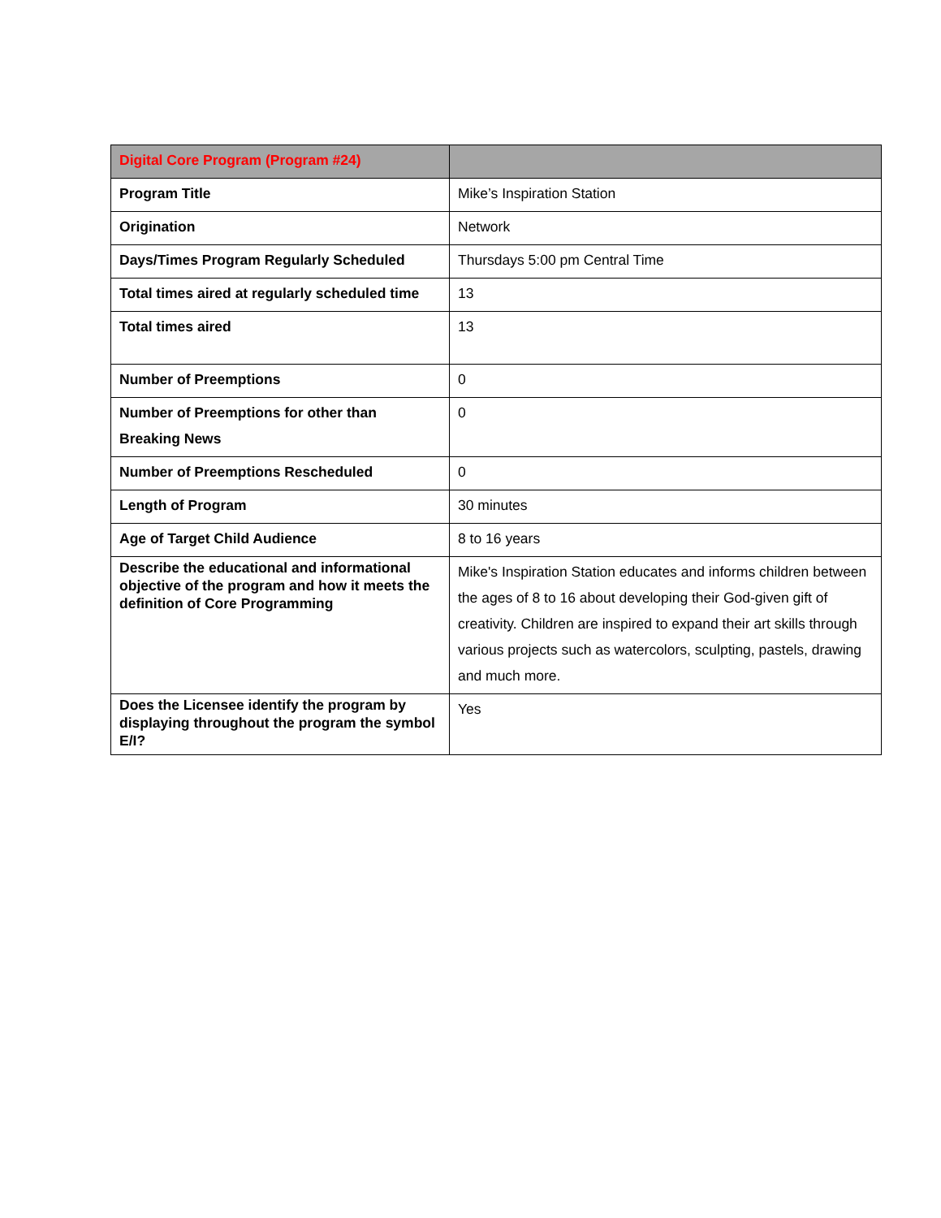| Digital Core Program (Program #24) | |
| --- | --- |
| Program Title | Mike’s Inspiration Station |
| Origination | Network |
| Days/Times Program Regularly Scheduled | Thursdays 5:00 pm Central Time |
| Total times aired at regularly scheduled time | 13 |
| Total times aired | 13 |
| Number of Preemptions | 0 |
| Number of Preemptions for other than Breaking News | 0 |
| Number of Preemptions Rescheduled | 0 |
| Length of Program | 30 minutes |
| Age of Target Child Audience | 8 to 16 years |
| Describe the educational and informational objective of the program and how it meets the definition of Core Programming | Mike's Inspiration Station educates and informs children between the ages of 8 to 16 about developing their God-given gift of creativity. Children are inspired to expand their art skills through various projects such as watercolors, sculpting, pastels, drawing and much more. |
| Does the Licensee identify the program by displaying throughout the program the symbol E/I? | Yes |